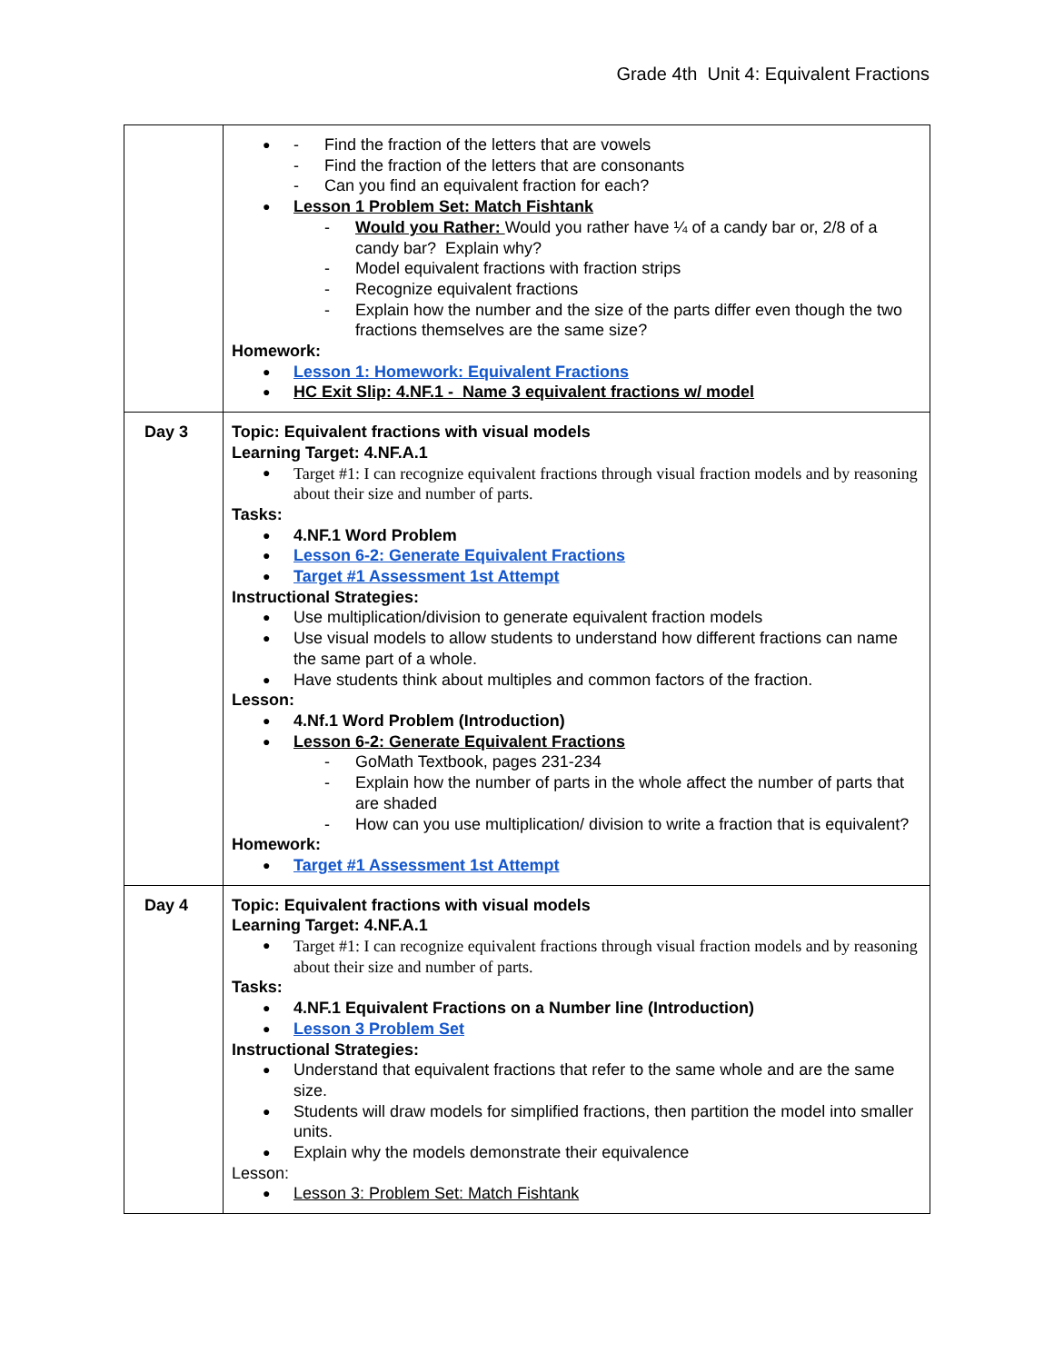Grade 4th Unit 4: Equivalent Fractions
| | Find the fraction of the letters that are vowels Find the fraction of the letters that are consonants Can you find an equivalent fraction for each? Lesson 1 Problem Set: Match Fishtank Would you Rather: Would you rather have ¼ of a candy bar or, 2/8 of a candy bar? Explain why? Model equivalent fractions with fraction strips Recognize equivalent fractions Explain how the number and the size of the parts differ even though the two fractions themselves are the same size? Homework: Lesson 1: Homework: Equivalent Fractions HC Exit Slip: 4.NF.1 - Name 3 equivalent fractions w/ model |
| Day 3 | Topic: Equivalent fractions with visual models Learning Target: 4.NF.A.1 Target #1: I can recognize equivalent fractions through visual fraction models and by reasoning about their size and number of parts. Tasks: 4.NF.1 Word Problem Lesson 6-2: Generate Equivalent Fractions Target #1 Assessment 1st Attempt Instructional Strategies: Use multiplication/division to generate equivalent fraction models Use visual models to allow students to understand how different fractions can name the same part of a whole. Have students think about multiples and common factors of the fraction. Lesson: 4.Nf.1 Word Problem (Introduction) Lesson 6-2: Generate Equivalent Fractions GoMath Textbook, pages 231-234 Explain how the number of parts in the whole affect the number of parts that are shaded How can you use multiplication/ division to write a fraction that is equivalent? Homework: Target #1 Assessment 1st Attempt |
| Day 4 | Topic: Equivalent fractions with visual models Learning Target: 4.NF.A.1 Target #1: I can recognize equivalent fractions through visual fraction models and by reasoning about their size and number of parts. Tasks: 4.NF.1 Equivalent Fractions on a Number line (Introduction) Lesson 3 Problem Set Instructional Strategies: Understand that equivalent fractions that refer to the same whole and are the same size. Students will draw models for simplified fractions, then partition the model into smaller units. Explain why the models demonstrate their equivalence Lesson: Lesson 3: Problem Set: Match Fishtank |